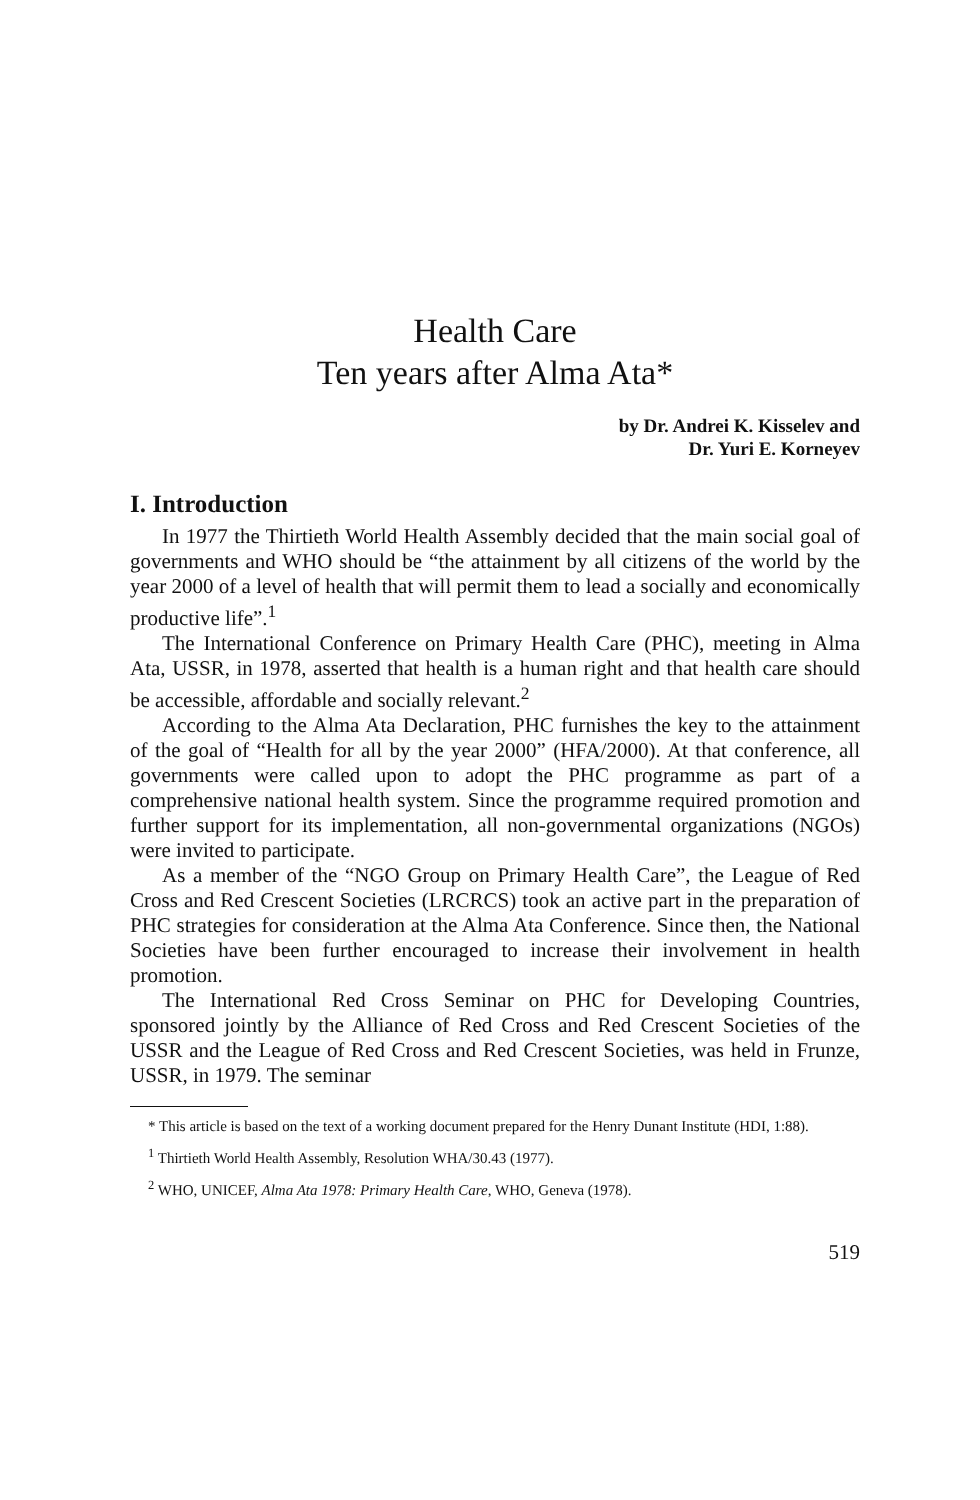Health Care
Ten years after Alma Ata*
by Dr. Andrei K. Kisselev and
Dr. Yuri E. Korneyev
I. Introduction
In 1977 the Thirtieth World Health Assembly decided that the main social goal of governments and WHO should be “the attainment by all citizens of the world by the year 2000 of a level of health that will permit them to lead a socially and economically productive life”.<sup>1</sup>
The International Conference on Primary Health Care (PHC), meeting in Alma Ata, USSR, in 1978, asserted that health is a human right and that health care should be accessible, affordable and socially relevant.<sup>2</sup>
According to the Alma Ata Declaration, PHC furnishes the key to the attainment of the goal of “Health for all by the year 2000” (HFA/2000). At that conference, all governments were called upon to adopt the PHC programme as part of a comprehensive national health system. Since the programme required promotion and further support for its implementation, all non-governmental organizations (NGOs) were invited to participate.
As a member of the “NGO Group on Primary Health Care”, the League of Red Cross and Red Crescent Societies (LRCRCS) took an active part in the preparation of PHC strategies for consideration at the Alma Ata Conference. Since then, the National Societies have been further encouraged to increase their involvement in health promotion.
The International Red Cross Seminar on PHC for Developing Countries, sponsored jointly by the Alliance of Red Cross and Red Crescent Societies of the USSR and the League of Red Cross and Red Crescent Societies, was held in Frunze, USSR, in 1979. The seminar
* This article is based on the text of a working document prepared for the Henry Dunant Institute (HDI, 1:88).
<sup>1</sup> Thirtieth World Health Assembly, Resolution WHA/30.43 (1977).
<sup>2</sup> WHO, UNICEF, Alma Ata 1978: Primary Health Care, WHO, Geneva (1978).
519